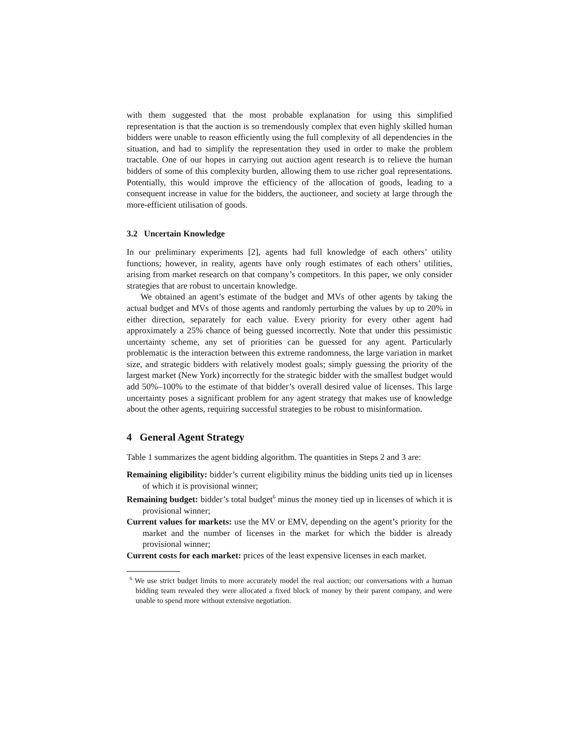with them suggested that the most probable explanation for using this simplified representation is that the auction is so tremendously complex that even highly skilled human bidders were unable to reason efficiently using the full complexity of all dependencies in the situation, and had to simplify the representation they used in order to make the problem tractable. One of our hopes in carrying out auction agent research is to relieve the human bidders of some of this complexity burden, allowing them to use richer goal representations. Potentially, this would improve the efficiency of the allocation of goods, leading to a consequent increase in value for the bidders, the auctioneer, and society at large through the more-efficient utilisation of goods.
3.2 Uncertain Knowledge
In our preliminary experiments [2], agents had full knowledge of each others’ utility functions; however, in reality, agents have only rough estimates of each others’ utilities, arising from market research on that company’s competitors. In this paper, we only consider strategies that are robust to uncertain knowledge.
We obtained an agent’s estimate of the budget and MVs of other agents by taking the actual budget and MVs of those agents and randomly perturbing the values by up to 20% in either direction, separately for each value. Every priority for every other agent had approximately a 25% chance of being guessed incorrectly. Note that under this pessimistic uncertainty scheme, any set of priorities can be guessed for any agent. Particularly problematic is the interaction between this extreme randomness, the large variation in market size, and strategic bidders with relatively modest goals; simply guessing the priority of the largest market (New York) incorrectly for the strategic bidder with the smallest budget would add 50%–100% to the estimate of that bidder’s overall desired value of licenses. This large uncertainty poses a significant problem for any agent strategy that makes use of knowledge about the other agents, requiring successful strategies to be robust to misinformation.
4 General Agent Strategy
Table 1 summarizes the agent bidding algorithm. The quantities in Steps 2 and 3 are:
Remaining eligibility: bidder’s current eligibility minus the bidding units tied up in licenses of which it is provisional winner;
Remaining budget: bidder’s total budget<sup>6</sup> minus the money tied up in licenses of which it is provisional winner;
Current values for markets: use the MV or EMV, depending on the agent’s priority for the market and the number of licenses in the market for which the bidder is already provisional winner;
Current costs for each market: prices of the least expensive licenses in each market.
<sup>6</sup> We use strict budget limits to more accurately model the real auction; our conversations with a human bidding team revealed they were allocated a fixed block of money by their parent company, and were unable to spend more without extensive negotiation.